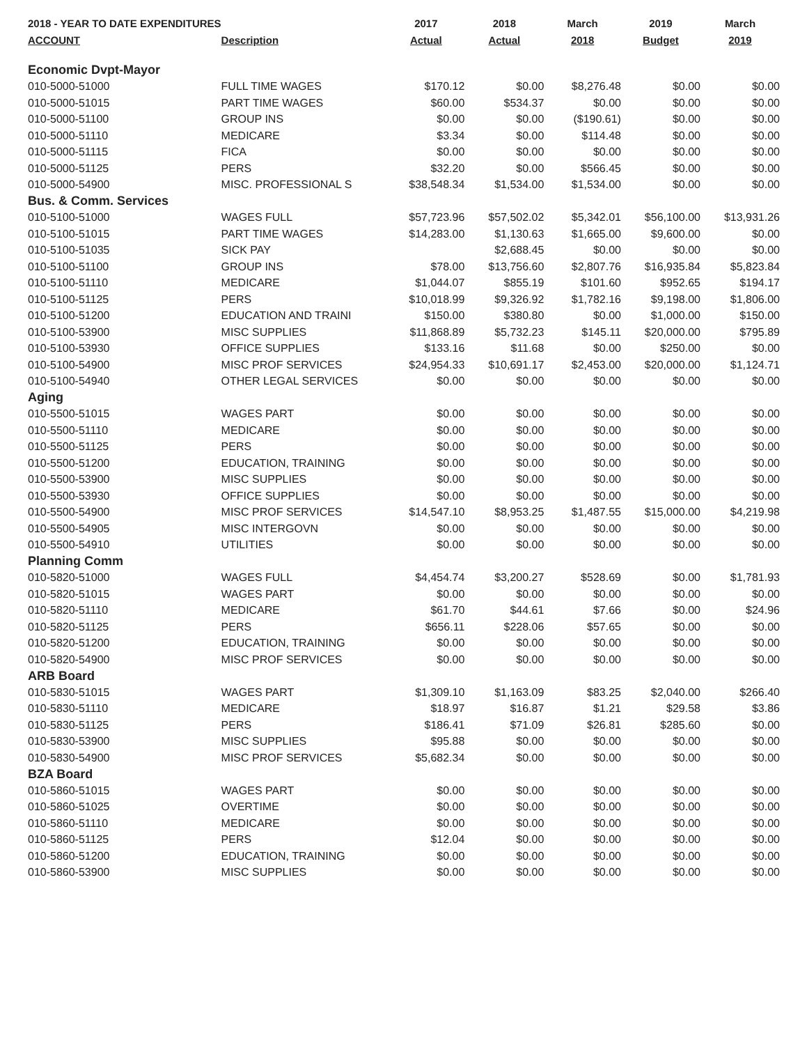| 2018 - YEAR TO DATE EXPENDITURES | | 2017 | 2018 | March | 2019 | March |
| --- | --- | --- | --- | --- | --- | --- |
| ACCOUNT | Description | Actual | Actual | 2018 | Budget | 2019 |
| Economic Dvpt-Mayor | | | | | | |
| 010-5000-51000 | FULL TIME WAGES | $170.12 | $0.00 | $8,276.48 | $0.00 | $0.00 |
| 010-5000-51015 | PART TIME WAGES | $60.00 | $534.37 | $0.00 | $0.00 | $0.00 |
| 010-5000-51100 | GROUP INS | $0.00 | $0.00 | ($190.61) | $0.00 | $0.00 |
| 010-5000-51110 | MEDICARE | $3.34 | $0.00 | $114.48 | $0.00 | $0.00 |
| 010-5000-51115 | FICA | $0.00 | $0.00 | $0.00 | $0.00 | $0.00 |
| 010-5000-51125 | PERS | $32.20 | $0.00 | $566.45 | $0.00 | $0.00 |
| 010-5000-54900 | MISC. PROFESSIONAL S | $38,548.34 | $1,534.00 | $1,534.00 | $0.00 | $0.00 |
| Bus. & Comm. Services | | | | | | |
| 010-5100-51000 | WAGES FULL | $57,723.96 | $57,502.02 | $5,342.01 | $56,100.00 | $13,931.26 |
| 010-5100-51015 | PART TIME WAGES | $14,283.00 | $1,130.63 | $1,665.00 | $9,600.00 | $0.00 |
| 010-5100-51035 | SICK PAY | | $2,688.45 | $0.00 | $0.00 | $0.00 |
| 010-5100-51100 | GROUP INS | $78.00 | $13,756.60 | $2,807.76 | $16,935.84 | $5,823.84 |
| 010-5100-51110 | MEDICARE | $1,044.07 | $855.19 | $101.60 | $952.65 | $194.17 |
| 010-5100-51125 | PERS | $10,018.99 | $9,326.92 | $1,782.16 | $9,198.00 | $1,806.00 |
| 010-5100-51200 | EDUCATION AND TRAINI | $150.00 | $380.80 | $0.00 | $1,000.00 | $150.00 |
| 010-5100-53900 | MISC SUPPLIES | $11,868.89 | $5,732.23 | $145.11 | $20,000.00 | $795.89 |
| 010-5100-53930 | OFFICE SUPPLIES | $133.16 | $11.68 | $0.00 | $250.00 | $0.00 |
| 010-5100-54900 | MISC PROF SERVICES | $24,954.33 | $10,691.17 | $2,453.00 | $20,000.00 | $1,124.71 |
| 010-5100-54940 | OTHER LEGAL SERVICES | $0.00 | $0.00 | $0.00 | $0.00 | $0.00 |
| Aging | | | | | | |
| 010-5500-51015 | WAGES PART | $0.00 | $0.00 | $0.00 | $0.00 | $0.00 |
| 010-5500-51110 | MEDICARE | $0.00 | $0.00 | $0.00 | $0.00 | $0.00 |
| 010-5500-51125 | PERS | $0.00 | $0.00 | $0.00 | $0.00 | $0.00 |
| 010-5500-51200 | EDUCATION, TRAINING | $0.00 | $0.00 | $0.00 | $0.00 | $0.00 |
| 010-5500-53900 | MISC SUPPLIES | $0.00 | $0.00 | $0.00 | $0.00 | $0.00 |
| 010-5500-53930 | OFFICE SUPPLIES | $0.00 | $0.00 | $0.00 | $0.00 | $0.00 |
| 010-5500-54900 | MISC PROF SERVICES | $14,547.10 | $8,953.25 | $1,487.55 | $15,000.00 | $4,219.98 |
| 010-5500-54905 | MISC INTERGOVN | $0.00 | $0.00 | $0.00 | $0.00 | $0.00 |
| 010-5500-54910 | UTILITIES | $0.00 | $0.00 | $0.00 | $0.00 | $0.00 |
| Planning Comm | | | | | | |
| 010-5820-51000 | WAGES FULL | $4,454.74 | $3,200.27 | $528.69 | $0.00 | $1,781.93 |
| 010-5820-51015 | WAGES PART | $0.00 | $0.00 | $0.00 | $0.00 | $0.00 |
| 010-5820-51110 | MEDICARE | $61.70 | $44.61 | $7.66 | $0.00 | $24.96 |
| 010-5820-51125 | PERS | $656.11 | $228.06 | $57.65 | $0.00 | $0.00 |
| 010-5820-51200 | EDUCATION, TRAINING | $0.00 | $0.00 | $0.00 | $0.00 | $0.00 |
| 010-5820-54900 | MISC PROF SERVICES | $0.00 | $0.00 | $0.00 | $0.00 | $0.00 |
| ARB Board | | | | | | |
| 010-5830-51015 | WAGES PART | $1,309.10 | $1,163.09 | $83.25 | $2,040.00 | $266.40 |
| 010-5830-51110 | MEDICARE | $18.97 | $16.87 | $1.21 | $29.58 | $3.86 |
| 010-5830-51125 | PERS | $186.41 | $71.09 | $26.81 | $285.60 | $0.00 |
| 010-5830-53900 | MISC SUPPLIES | $95.88 | $0.00 | $0.00 | $0.00 | $0.00 |
| 010-5830-54900 | MISC PROF SERVICES | $5,682.34 | $0.00 | $0.00 | $0.00 | $0.00 |
| BZA Board | | | | | | |
| 010-5860-51015 | WAGES PART | $0.00 | $0.00 | $0.00 | $0.00 | $0.00 |
| 010-5860-51025 | OVERTIME | $0.00 | $0.00 | $0.00 | $0.00 | $0.00 |
| 010-5860-51110 | MEDICARE | $0.00 | $0.00 | $0.00 | $0.00 | $0.00 |
| 010-5860-51125 | PERS | $12.04 | $0.00 | $0.00 | $0.00 | $0.00 |
| 010-5860-51200 | EDUCATION, TRAINING | $0.00 | $0.00 | $0.00 | $0.00 | $0.00 |
| 010-5860-53900 | MISC SUPPLIES | $0.00 | $0.00 | $0.00 | $0.00 | $0.00 |